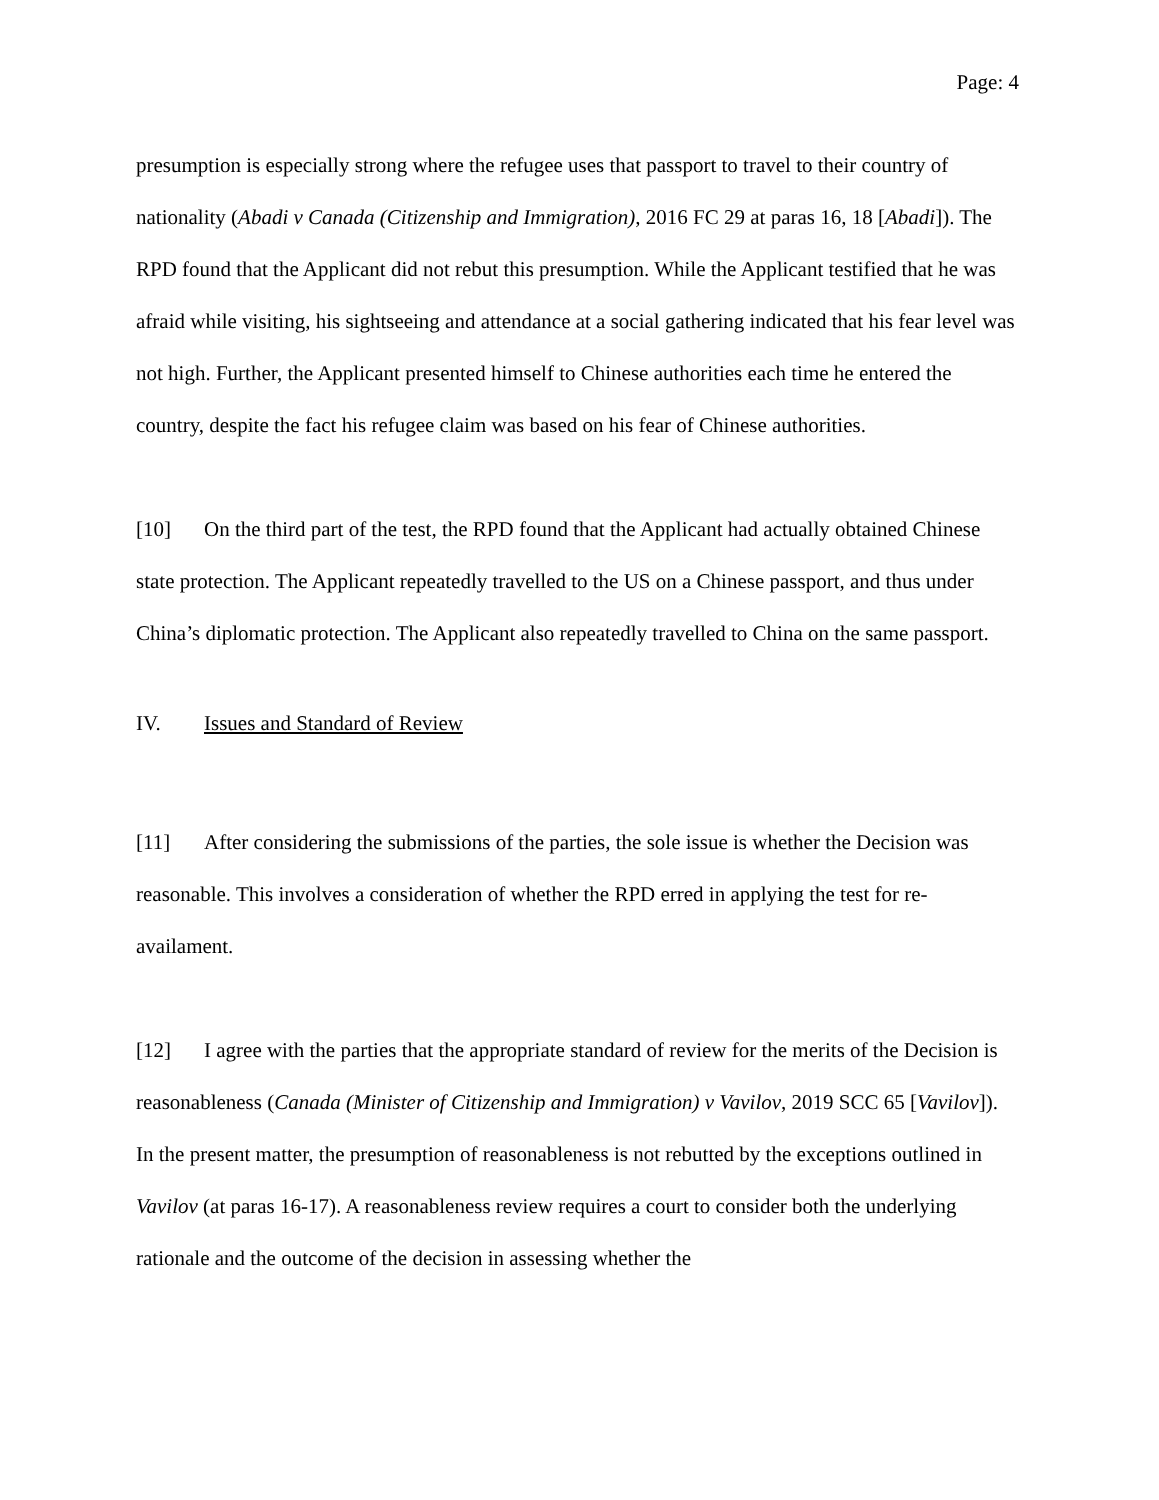Page: 4
presumption is especially strong where the refugee uses that passport to travel to their country of nationality (Abadi v Canada (Citizenship and Immigration), 2016 FC 29 at paras 16, 18 [Abadi]). The RPD found that the Applicant did not rebut this presumption. While the Applicant testified that he was afraid while visiting, his sightseeing and attendance at a social gathering indicated that his fear level was not high. Further, the Applicant presented himself to Chinese authorities each time he entered the country, despite the fact his refugee claim was based on his fear of Chinese authorities.
[10] On the third part of the test, the RPD found that the Applicant had actually obtained Chinese state protection. The Applicant repeatedly travelled to the US on a Chinese passport, and thus under China’s diplomatic protection. The Applicant also repeatedly travelled to China on the same passport.
IV. Issues and Standard of Review
[11] After considering the submissions of the parties, the sole issue is whether the Decision was reasonable. This involves a consideration of whether the RPD erred in applying the test for re-availament.
[12] I agree with the parties that the appropriate standard of review for the merits of the Decision is reasonableness (Canada (Minister of Citizenship and Immigration) v Vavilov, 2019 SCC 65 [Vavilov]). In the present matter, the presumption of reasonableness is not rebutted by the exceptions outlined in Vavilov (at paras 16-17). A reasonableness review requires a court to consider both the underlying rationale and the outcome of the decision in assessing whether the